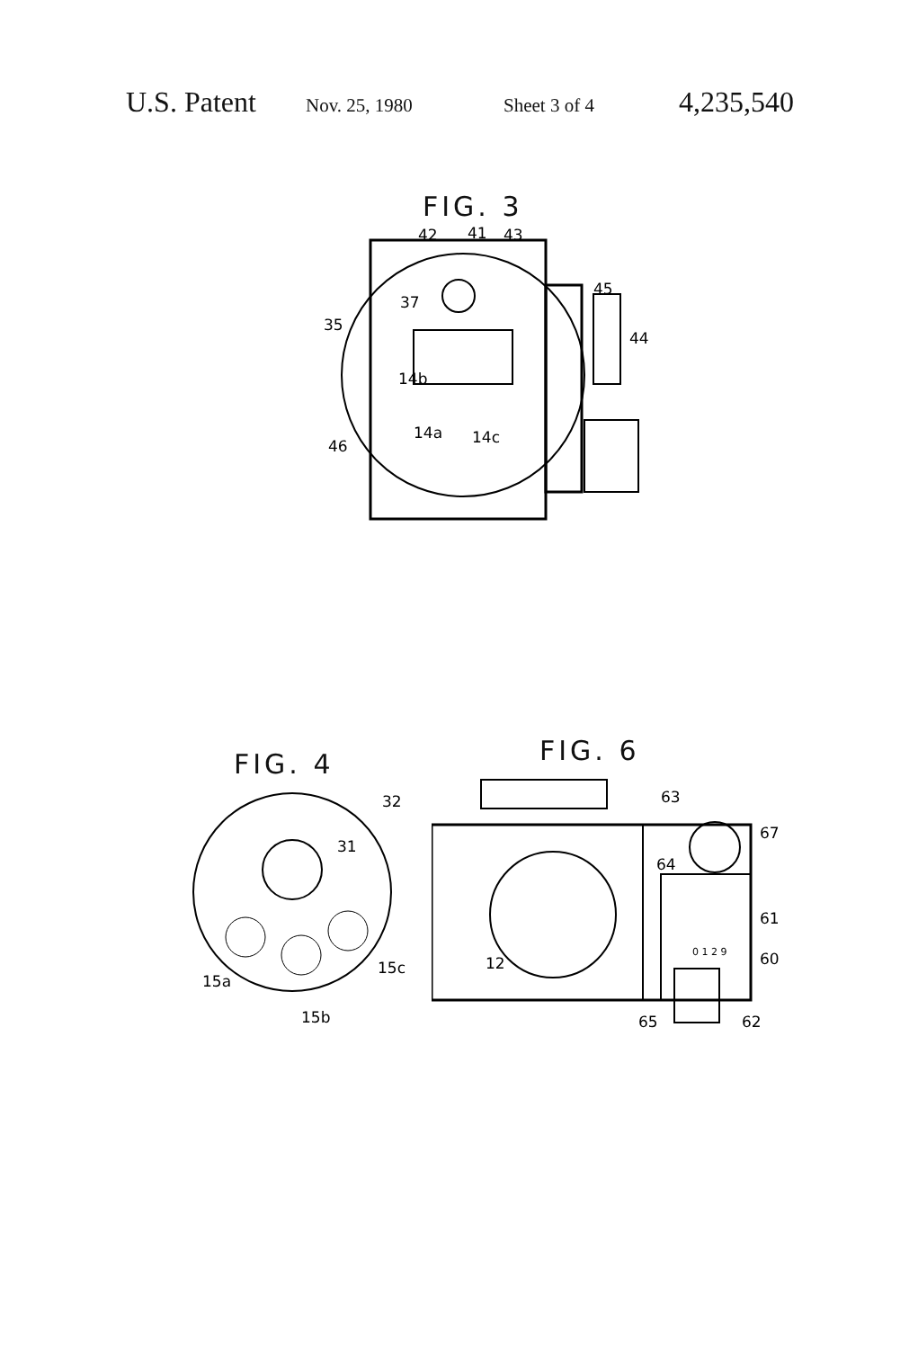U.S. Patent Nov. 25, 1980 Sheet 3 of 4 4,235,540
FIG. 3
42
41
43
45
37
35
44
14b
14a
14c
46
FIG. 4
32
31
15a
15b
15c
FIG. 6
63
67
64
61
0 1 2 9
60
12
65
62